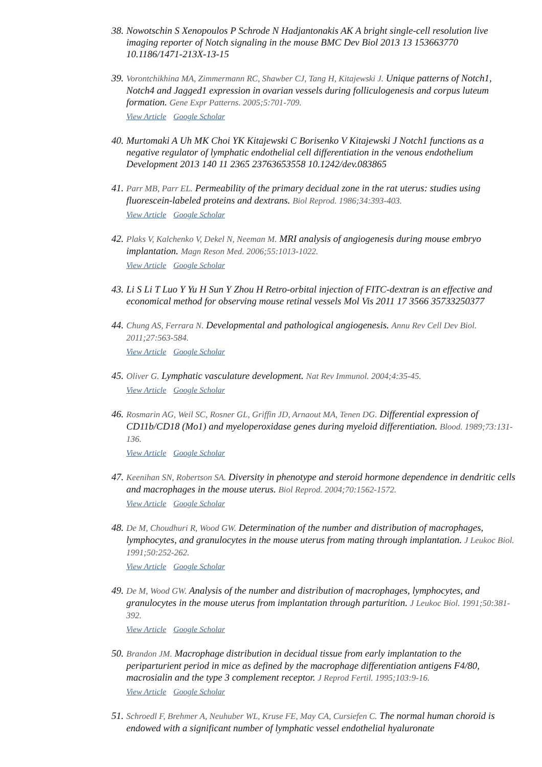38.
Nowotschin S Xenopoulos P Schrode N Hadjantonakis AK A bright single-cell resolution live imaging reporter of Notch signaling in the mouse BMC Dev Biol 2013 13 153663770 10.1186/1471-213X-13-15
39.
Vorontchikhina MA, Zimmermann RC, Shawber CJ, Tang H, Kitajewski J. Unique patterns of Notch1, Notch4 and Jagged1 expression in ovarian vessels during folliculogenesis and corpus luteum formation. Gene Expr Patterns. 2005;5:701-709.
View Article Google Scholar
40.
Murtomaki A Uh MK Choi YK Kitajewski C Borisenko V Kitajewski J Notch1 functions as a negative regulator of lymphatic endothelial cell differentiation in the venous endothelium Development 2013 140 11 2365 23763653558 10.1242/dev.083865
41.
Parr MB, Parr EL. Permeability of the primary decidual zone in the rat uterus: studies using fluorescein-labeled proteins and dextrans. Biol Reprod. 1986;34:393-403.
View Article Google Scholar
42.
Plaks V, Kalchenko V, Dekel N, Neeman M. MRI analysis of angiogenesis during mouse embryo implantation. Magn Reson Med. 2006;55:1013-1022.
View Article Google Scholar
43.
Li S Li T Luo Y Yu H Sun Y Zhou H Retro-orbital injection of FITC-dextran is an effective and economical method for observing mouse retinal vessels Mol Vis 2011 17 3566 35733250377
44.
Chung AS, Ferrara N. Developmental and pathological angiogenesis. Annu Rev Cell Dev Biol. 2011;27:563-584.
View Article Google Scholar
45.
Oliver G. Lymphatic vasculature development. Nat Rev Immunol. 2004;4:35-45.
View Article Google Scholar
46.
Rosmarin AG, Weil SC, Rosner GL, Griffin JD, Arnaout MA, Tenen DG. Differential expression of CD11b/CD18 (Mo1) and myeloperoxidase genes during myeloid differentiation. Blood. 1989;73:131-136.
View Article Google Scholar
47.
Keenihan SN, Robertson SA. Diversity in phenotype and steroid hormone dependence in dendritic cells and macrophages in the mouse uterus. Biol Reprod. 2004;70:1562-1572.
View Article Google Scholar
48.
De M, Choudhuri R, Wood GW. Determination of the number and distribution of macrophages, lymphocytes, and granulocytes in the mouse uterus from mating through implantation. J Leukoc Biol. 1991;50:252-262.
View Article Google Scholar
49.
De M, Wood GW. Analysis of the number and distribution of macrophages, lymphocytes, and granulocytes in the mouse uterus from implantation through parturition. J Leukoc Biol. 1991;50:381-392.
View Article Google Scholar
50.
Brandon JM. Macrophage distribution in decidual tissue from early implantation to the periparturient period in mice as defined by the macrophage differentiation antigens F4/80, macrosialin and the type 3 complement receptor. J Reprod Fertil. 1995;103:9-16.
View Article Google Scholar
51.
Schroedl F, Brehmer A, Neuhuber WL, Kruse FE, May CA, Cursiefen C. The normal human choroid is endowed with a significant number of lymphatic vessel endothelial hyaluronate